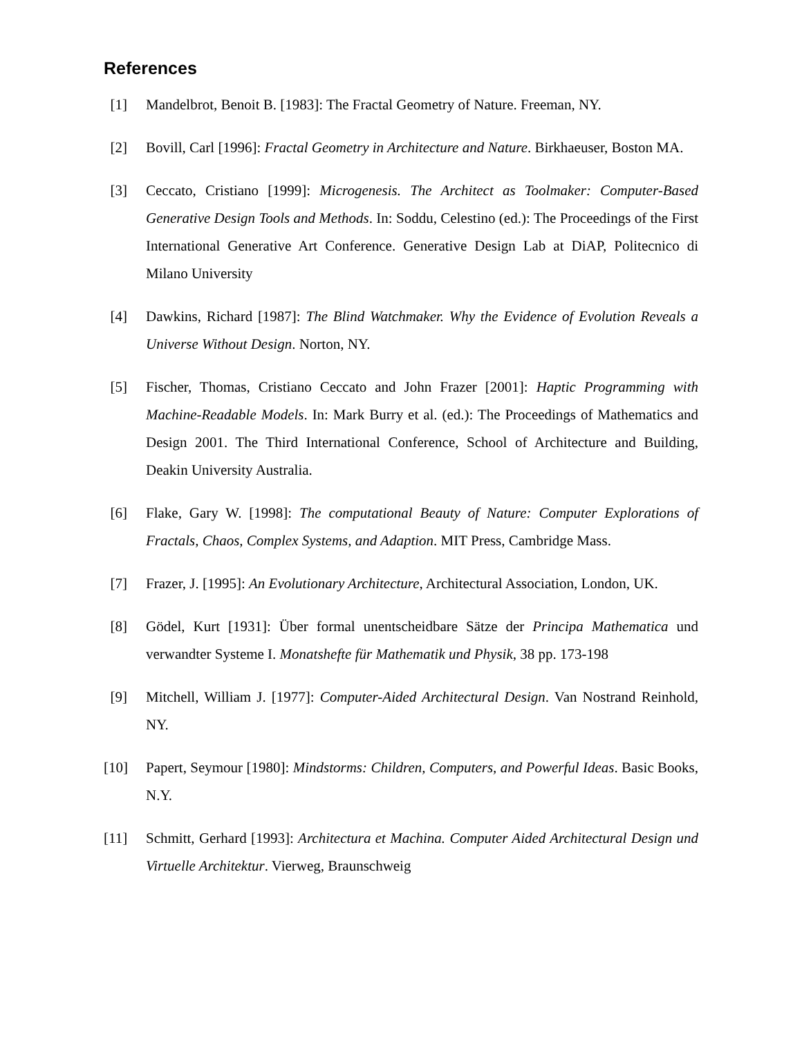References
[1]
Mandelbrot, Benoit B. [1983]: The Fractal Geometry of Nature. Freeman, NY.
[2]
Bovill, Carl [1996]: Fractal Geometry in Architecture and Nature. Birkhaeuser, Boston MA.
[3]
Ceccato, Cristiano [1999]: Microgenesis. The Architect as Toolmaker: Computer-Based Generative Design Tools and Methods. In: Soddu, Celestino (ed.): The Proceedings of the First International Generative Art Conference. Generative Design Lab at DiAP, Politecnico di Milano University
[4]
Dawkins, Richard [1987]: The Blind Watchmaker. Why the Evidence of Evolution Reveals a Universe Without Design. Norton, NY.
[5]
Fischer, Thomas, Cristiano Ceccato and John Frazer [2001]: Haptic Programming with Machine-Readable Models. In: Mark Burry et al. (ed.): The Proceedings of Mathematics and Design 2001. The Third International Conference, School of Architecture and Building, Deakin University Australia.
[6]
Flake, Gary W. [1998]: The computational Beauty of Nature: Computer Explorations of Fractals, Chaos, Complex Systems, and Adaption. MIT Press, Cambridge Mass.
[7]
Frazer, J. [1995]: An Evolutionary Architecture, Architectural Association, London, UK.
[8]
Gödel, Kurt [1931]: Über formal unentscheidbare Sätze der Principa Mathematica und verwandter Systeme I. Monatshefte für Mathematik und Physik, 38 pp. 173-198
[9]
Mitchell, William J. [1977]: Computer-Aided Architectural Design. Van Nostrand Reinhold, NY.
[10]
Papert, Seymour [1980]: Mindstorms: Children, Computers, and Powerful Ideas. Basic Books, N.Y.
[11]
Schmitt, Gerhard [1993]: Architectura et Machina. Computer Aided Architectural Design und Virtuelle Architektur. Vierweg, Braunschweig